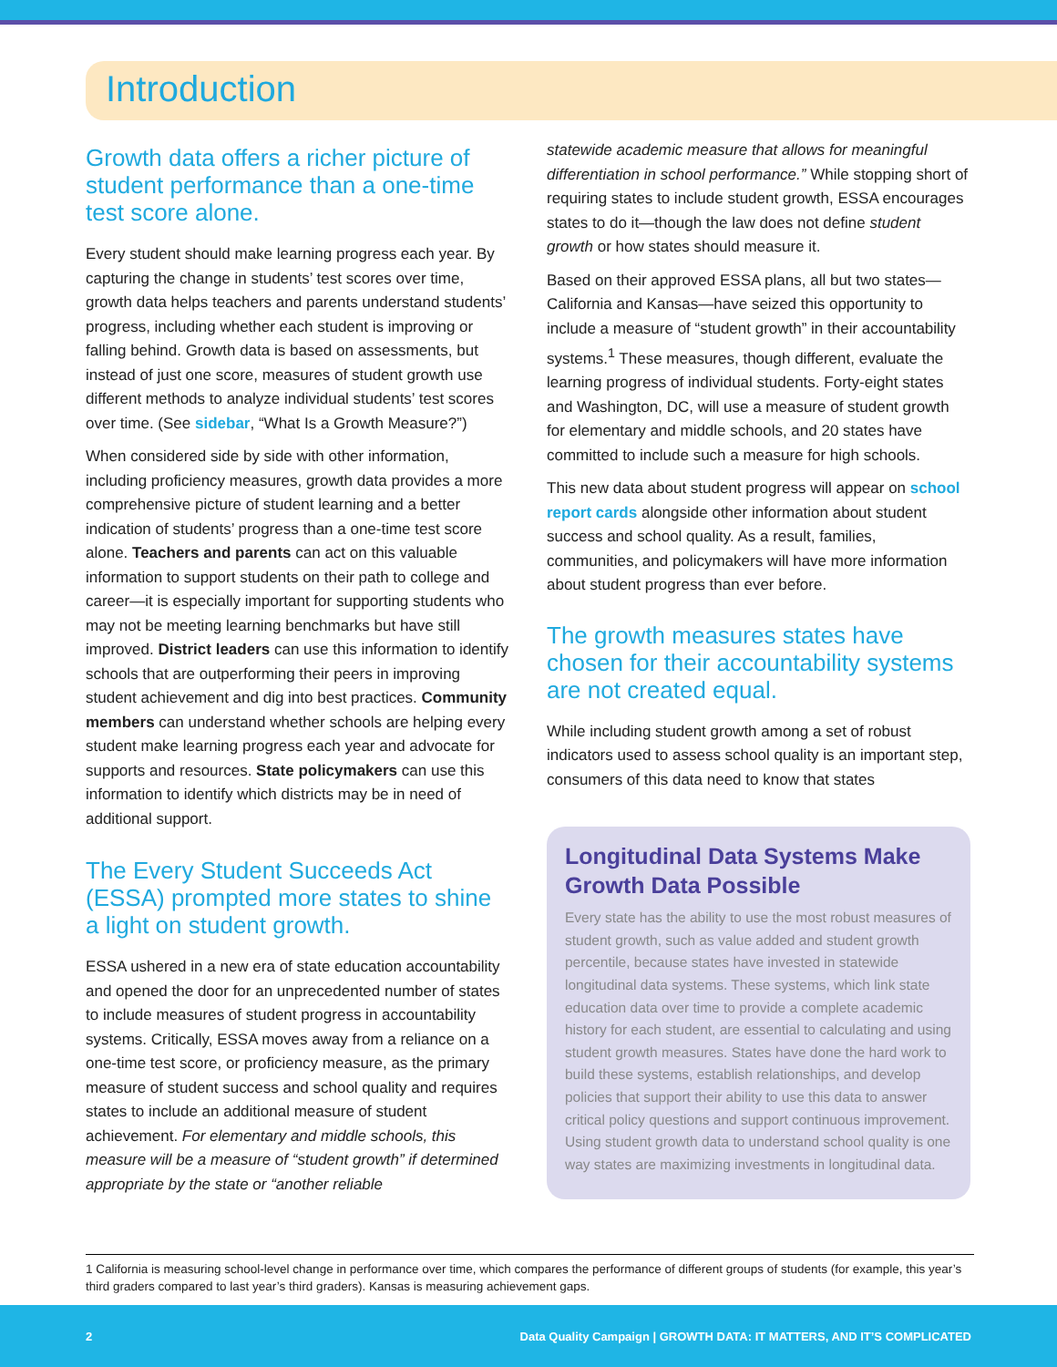Introduction
Growth data offers a richer picture of student performance than a one-time test score alone.
Every student should make learning progress each year. By capturing the change in students’ test scores over time, growth data helps teachers and parents understand students’ progress, including whether each student is improving or falling behind. Growth data is based on assessments, but instead of just one score, measures of student growth use different methods to analyze individual students’ test scores over time. (See sidebar, “What Is a Growth Measure?”)
When considered side by side with other information, including proficiency measures, growth data provides a more comprehensive picture of student learning and a better indication of students’ progress than a one-time test score alone. Teachers and parents can act on this valuable information to support students on their path to college and career—it is especially important for supporting students who may not be meeting learning benchmarks but have still improved. District leaders can use this information to identify schools that are outperforming their peers in improving student achievement and dig into best practices. Community members can understand whether schools are helping every student make learning progress each year and advocate for supports and resources. State policymakers can use this information to identify which districts may be in need of additional support.
The Every Student Succeeds Act (ESSA) prompted more states to shine a light on student growth.
ESSA ushered in a new era of state education accountability and opened the door for an unprecedented number of states to include measures of student progress in accountability systems. Critically, ESSA moves away from a reliance on a one-time test score, or proficiency measure, as the primary measure of student success and school quality and requires states to include an additional measure of student achievement. For elementary and middle schools, this measure will be a measure of “student growth” if determined appropriate by the state or “another reliable
statewide academic measure that allows for meaningful differentiation in school performance.” While stopping short of requiring states to include student growth, ESSA encourages states to do it—though the law does not define student growth or how states should measure it.
Based on their approved ESSA plans, all but two states—California and Kansas—have seized this opportunity to include a measure of “student growth” in their accountability systems.<sup>1</sup> These measures, though different, evaluate the learning progress of individual students. Forty-eight states and Washington, DC, will use a measure of student growth for elementary and middle schools, and 20 states have committed to include such a measure for high schools.
This new data about student progress will appear on school report cards alongside other information about student success and school quality. As a result, families, communities, and policymakers will have more information about student progress than ever before.
The growth measures states have chosen for their accountability systems are not created equal.
While including student growth among a set of robust indicators used to assess school quality is an important step, consumers of this data need to know that states
Longitudinal Data Systems Make Growth Data Possible
Every state has the ability to use the most robust measures of student growth, such as value added and student growth percentile, because states have invested in statewide longitudinal data systems. These systems, which link state education data over time to provide a complete academic history for each student, are essential to calculating and using student growth measures. States have done the hard work to build these systems, establish relationships, and develop policies that support their ability to use this data to answer critical policy questions and support continuous improvement. Using student growth data to understand school quality is one way states are maximizing investments in longitudinal data.
1 California is measuring school-level change in performance over time, which compares the performance of different groups of students (for example, this year’s third graders compared to last year’s third graders). Kansas is measuring achievement gaps.
2 Data Quality Campaign | GROWTH DATA: IT MATTERS, AND IT’S COMPLICATED